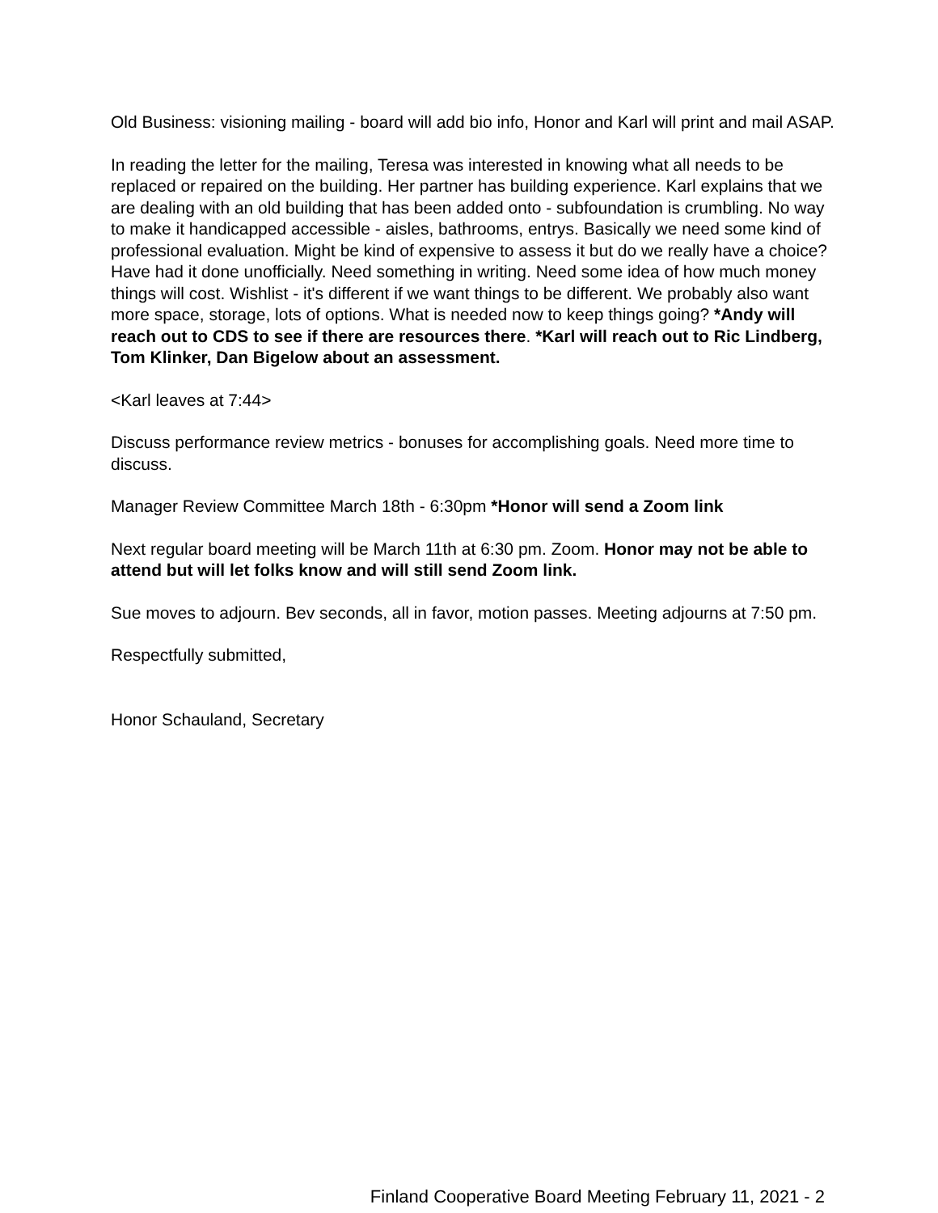Old Business: visioning mailing - board will add bio info, Honor and Karl will print and mail ASAP.
In reading the letter for the mailing, Teresa was interested in knowing what all needs to be replaced or repaired on the building. Her partner has building experience. Karl explains that we are dealing with an old building that has been added onto - subfoundation is crumbling. No way to make it handicapped accessible - aisles, bathrooms, entrys. Basically we need some kind of professional evaluation. Might be kind of expensive to assess it but do we really have a choice? Have had it done unofficially. Need something in writing. Need some idea of how much money things will cost. Wishlist - it's different if we want things to be different. We probably also want more space, storage, lots of options. What is needed now to keep things going? *Andy will reach out to CDS to see if there are resources there. *Karl will reach out to Ric Lindberg, Tom Klinker, Dan Bigelow about an assessment.
<Karl leaves at 7:44>
Discuss performance review metrics - bonuses for accomplishing goals. Need more time to discuss.
Manager Review Committee March 18th - 6:30pm *Honor will send a Zoom link
Next regular board meeting will be March 11th at 6:30 pm. Zoom. Honor may not be able to attend but will let folks know and will still send Zoom link.
Sue moves to adjourn. Bev seconds, all in favor, motion passes. Meeting adjourns at 7:50 pm.
Respectfully submitted,
Honor Schauland, Secretary
Finland Cooperative Board Meeting February 11, 2021 - 2